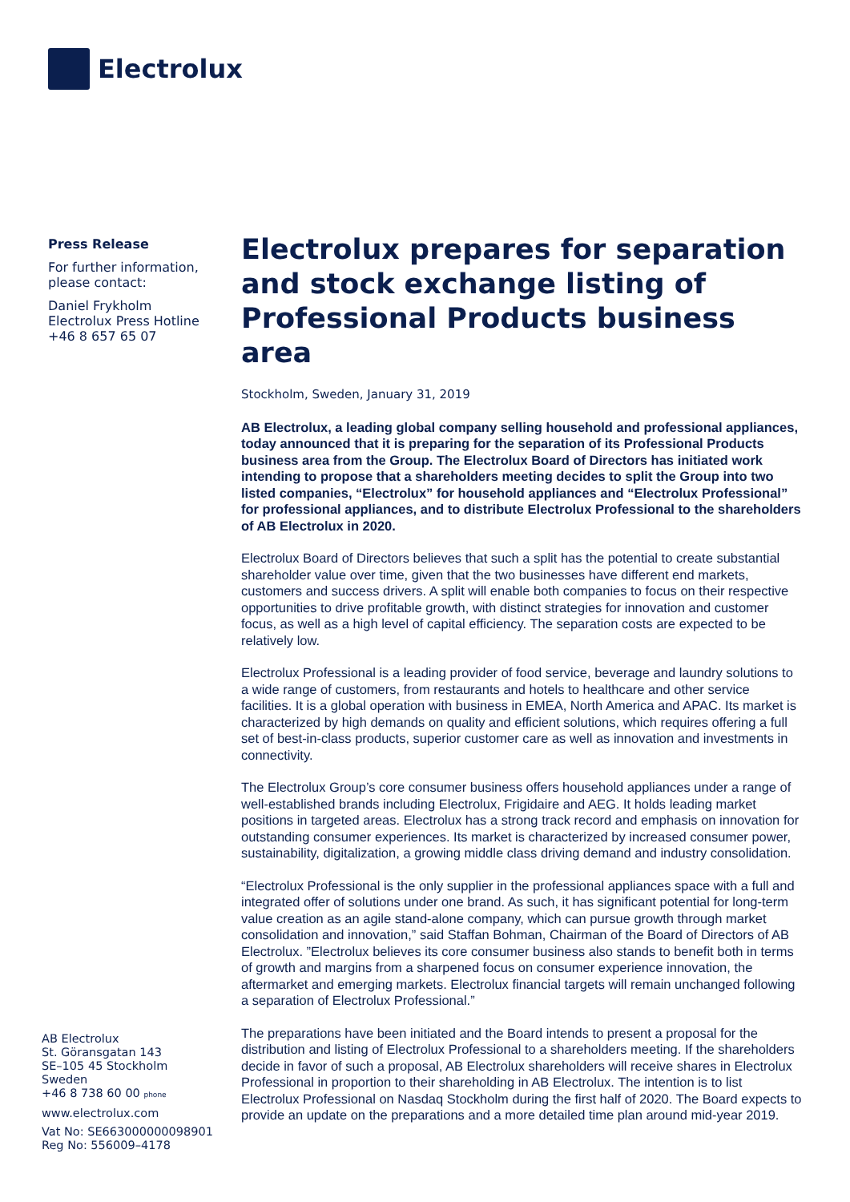Electrolux
Press Release
For further information,
please contact:
Daniel Frykholm
Electrolux Press Hotline
+46 8 657 65 07
Electrolux prepares for separation and stock exchange listing of Professional Products business area
Stockholm, Sweden, January 31, 2019
AB Electrolux, a leading global company selling household and professional appliances, today announced that it is preparing for the separation of its Professional Products business area from the Group. The Electrolux Board of Directors has initiated work intending to propose that a shareholders meeting decides to split the Group into two listed companies, “Electrolux” for household appliances and “Electrolux Professional” for professional appliances, and to distribute Electrolux Professional to the shareholders of AB Electrolux in 2020.
Electrolux Board of Directors believes that such a split has the potential to create substantial shareholder value over time, given that the two businesses have different end markets, customers and success drivers. A split will enable both companies to focus on their respective opportunities to drive profitable growth, with distinct strategies for innovation and customer focus, as well as a high level of capital efficiency. The separation costs are expected to be relatively low.
Electrolux Professional is a leading provider of food service, beverage and laundry solutions to a wide range of customers, from restaurants and hotels to healthcare and other service facilities. It is a global operation with business in EMEA, North America and APAC. Its market is characterized by high demands on quality and efficient solutions, which requires offering a full set of best-in-class products, superior customer care as well as innovation and investments in connectivity.
The Electrolux Group’s core consumer business offers household appliances under a range of well-established brands including Electrolux, Frigidaire and AEG. It holds leading market positions in targeted areas. Electrolux has a strong track record and emphasis on innovation for outstanding consumer experiences. Its market is characterized by increased consumer power, sustainability, digitalization, a growing middle class driving demand and industry consolidation.
“Electrolux Professional is the only supplier in the professional appliances space with a full and integrated offer of solutions under one brand. As such, it has significant potential for long-term value creation as an agile stand-alone company, which can pursue growth through market consolidation and innovation,” said Staffan Bohman, Chairman of the Board of Directors of AB Electrolux. ”Electrolux believes its core consumer business also stands to benefit both in terms of growth and margins from a sharpened focus on consumer experience innovation, the aftermarket and emerging markets. Electrolux financial targets will remain unchanged following a separation of Electrolux Professional.”
The preparations have been initiated and the Board intends to present a proposal for the distribution and listing of Electrolux Professional to a shareholders meeting. If the shareholders decide in favor of such a proposal, AB Electrolux shareholders will receive shares in Electrolux Professional in proportion to their shareholding in AB Electrolux. The intention is to list Electrolux Professional on Nasdaq Stockholm during the first half of 2020. The Board expects to provide an update on the preparations and a more detailed time plan around mid-year 2019.
AB Electrolux
St. Göransgatan 143
SE–105 45 Stockholm
Sweden
+46 8 738 60 00 phone
www.electrolux.com
Vat No: SE663000000098901
Reg No: 556009–4178